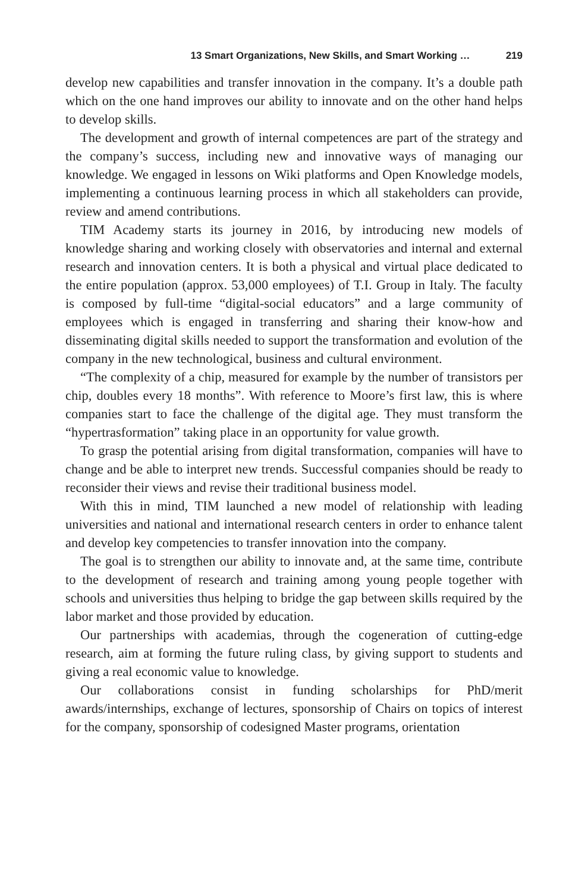13 Smart Organizations, New Skills, and Smart Working … 219
develop new capabilities and transfer innovation in the company. It’s a double path which on the one hand improves our ability to innovate and on the other hand helps to develop skills.
The development and growth of internal competences are part of the strategy and the company’s success, including new and innovative ways of managing our knowledge. We engaged in lessons on Wiki platforms and Open Knowledge models, implementing a continuous learning process in which all stakeholders can provide, review and amend contributions.
TIM Academy starts its journey in 2016, by introducing new models of knowledge sharing and working closely with observatories and internal and external research and innovation centers. It is both a physical and virtual place dedicated to the entire population (approx. 53,000 employees) of T.I. Group in Italy. The faculty is composed by full-time “digital-social educators” and a large community of employees which is engaged in transferring and sharing their know-how and disseminating digital skills needed to support the transformation and evolution of the company in the new technological, business and cultural environment.
“The complexity of a chip, measured for example by the number of transistors per chip, doubles every 18 months”. With reference to Moore’s first law, this is where companies start to face the challenge of the digital age. They must transform the “hypertrasformation” taking place in an opportunity for value growth.
To grasp the potential arising from digital transformation, companies will have to change and be able to interpret new trends. Successful companies should be ready to reconsider their views and revise their traditional business model.
With this in mind, TIM launched a new model of relationship with leading universities and national and international research centers in order to enhance talent and develop key competencies to transfer innovation into the company.
The goal is to strengthen our ability to innovate and, at the same time, contribute to the development of research and training among young people together with schools and universities thus helping to bridge the gap between skills required by the labor market and those provided by education.
Our partnerships with academias, through the cogeneration of cutting-edge research, aim at forming the future ruling class, by giving support to students and giving a real economic value to knowledge.
Our collaborations consist in funding scholarships for PhD/merit awards/internships, exchange of lectures, sponsorship of Chairs on topics of interest for the company, sponsorship of codesigned Master programs, orientation